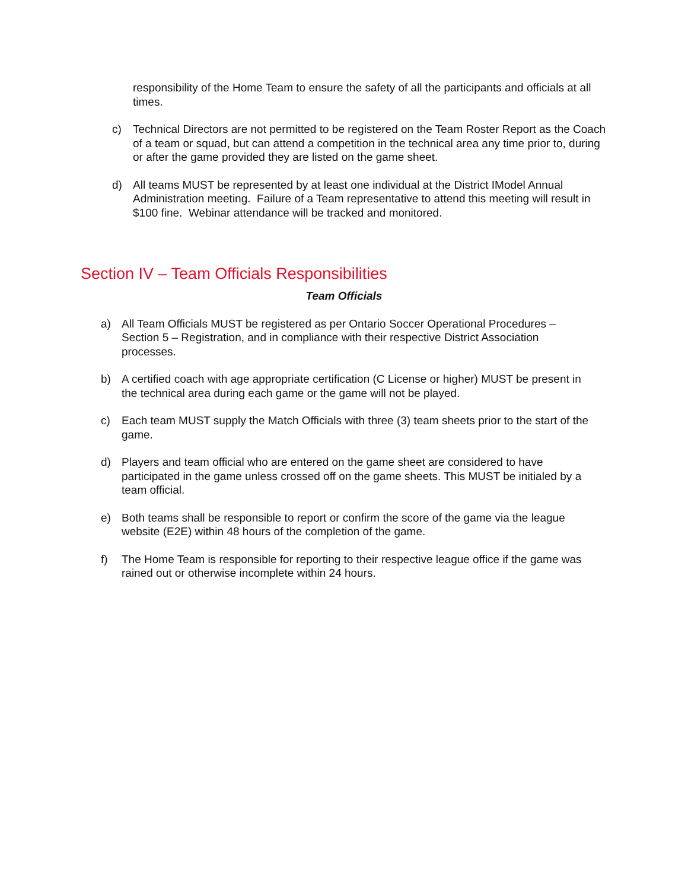responsibility of the Home Team to ensure the safety of all the participants and officials at all times.
c) Technical Directors are not permitted to be registered on the Team Roster Report as the Coach of a team or squad, but can attend a competition in the technical area any time prior to, during or after the game provided they are listed on the game sheet.
d) All teams MUST be represented by at least one individual at the District IModel Annual Administration meeting. Failure of a Team representative to attend this meeting will result in $100 fine. Webinar attendance will be tracked and monitored.
Section IV – Team Officials Responsibilities
Team Officials
a) All Team Officials MUST be registered as per Ontario Soccer Operational Procedures – Section 5 – Registration, and in compliance with their respective District Association processes.
b) A certified coach with age appropriate certification (C License or higher) MUST be present in the technical area during each game or the game will not be played.
c) Each team MUST supply the Match Officials with three (3) team sheets prior to the start of the game.
d) Players and team official who are entered on the game sheet are considered to have participated in the game unless crossed off on the game sheets. This MUST be initialed by a team official.
e) Both teams shall be responsible to report or confirm the score of the game via the league website (E2E) within 48 hours of the completion of the game.
f) The Home Team is responsible for reporting to their respective league office if the game was rained out or otherwise incomplete within 24 hours.